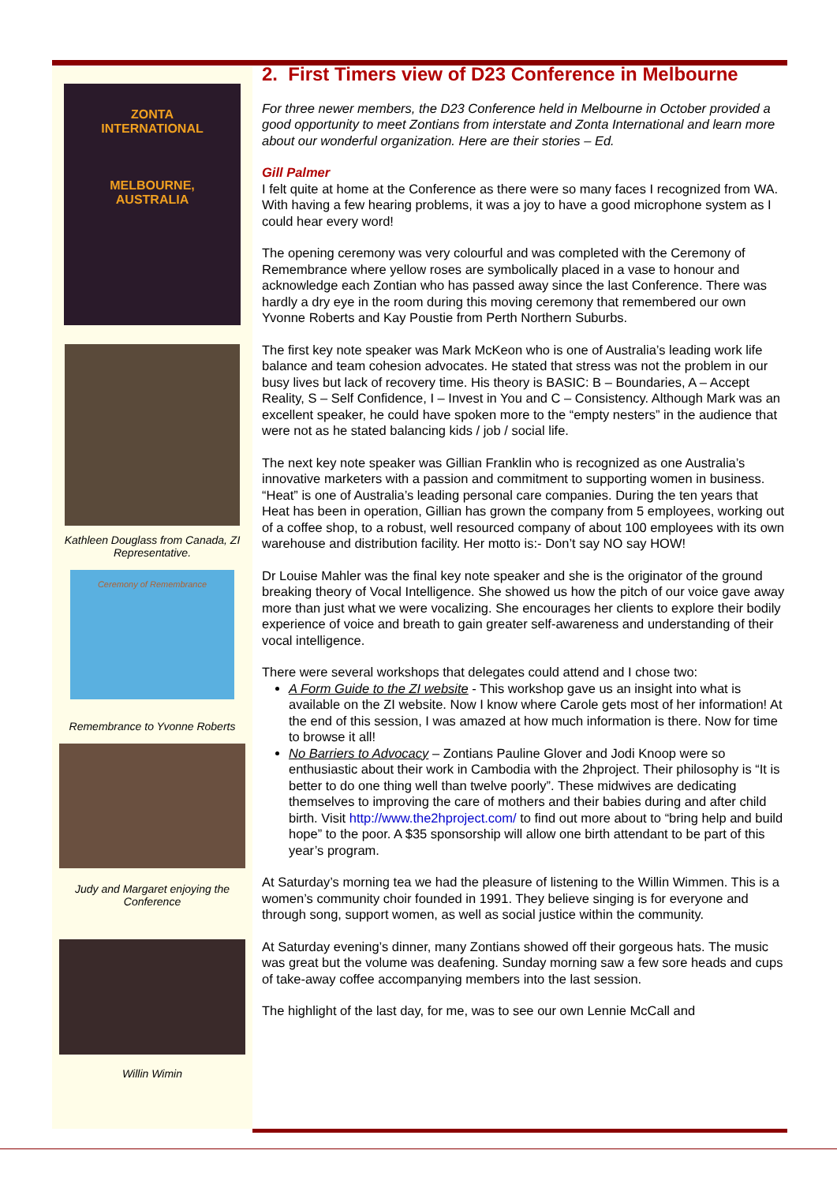ZONTA
INTERNATIONAL
MELBOURNE,
AUSTRALIA
Kathleen Douglass from Canada, ZI Representative.
Ceremony of Remembrance
Remembrance to Yvonne Roberts
Judy and Margaret enjoying the Conference
Willin Wimin
2. First Timers view of D23 Conference in Melbourne
For three newer members, the D23 Conference held in Melbourne in October provided a good opportunity to meet Zontians from interstate and Zonta International and learn more about our wonderful organization. Here are their stories – Ed.
Gill Palmer
I felt quite at home at the Conference as there were so many faces I recognized from WA. With having a few hearing problems, it was a joy to have a good microphone system as I could hear every word!
The opening ceremony was very colourful and was completed with the Ceremony of Remembrance where yellow roses are symbolically placed in a vase to honour and acknowledge each Zontian who has passed away since the last Conference. There was hardly a dry eye in the room during this moving ceremony that remembered our own Yvonne Roberts and Kay Poustie from Perth Northern Suburbs.
The first key note speaker was Mark McKeon who is one of Australia’s leading work life balance and team cohesion advocates. He stated that stress was not the problem in our busy lives but lack of recovery time. His theory is BASIC: B – Boundaries, A – Accept Reality, S – Self Confidence, I – Invest in You and C – Consistency. Although Mark was an excellent speaker, he could have spoken more to the “empty nesters” in the audience that were not as he stated balancing kids / job / social life.
The next key note speaker was Gillian Franklin who is recognized as one Australia’s innovative marketers with a passion and commitment to supporting women in business.
“Heat” is one of Australia’s leading personal care companies. During the ten years that Heat has been in operation, Gillian has grown the company from 5 employees, working out of a coffee shop, to a robust, well resourced company of about 100 employees with its own warehouse and distribution facility. Her motto is:- Don’t say NO say HOW!
Dr Louise Mahler was the final key note speaker and she is the originator of the ground breaking theory of Vocal Intelligence. She showed us how the pitch of our voice gave away more than just what we were vocalizing. She encourages her clients to explore their bodily experience of voice and breath to gain greater self-awareness and understanding of their vocal intelligence.
There were several workshops that delegates could attend and I chose two:
A Form Guide to the ZI website - This workshop gave us an insight into what is available on the ZI website. Now I know where Carole gets most of her information! At the end of this session, I was amazed at how much information is there. Now for time to browse it all!
No Barriers to Advocacy – Zontians Pauline Glover and Jodi Knoop were so enthusiastic about their work in Cambodia with the 2hproject. Their philosophy is “It is better to do one thing well than twelve poorly”. These midwives are dedicating themselves to improving the care of mothers and their babies during and after child birth. Visit http://www.the2hproject.com/ to find out more about to “bring help and build hope” to the poor. A $35 sponsorship will allow one birth attendant to be part of this year’s program.
At Saturday’s morning tea we had the pleasure of listening to the Willin Wimmen. This is a women’s community choir founded in 1991. They believe singing is for everyone and through song, support women, as well as social justice within the community.
At Saturday evening’s dinner, many Zontians showed off their gorgeous hats. The music was great but the volume was deafening. Sunday morning saw a few sore heads and cups of take-away coffee accompanying members into the last session.
The highlight of the last day, for me, was to see our own Lennie McCall and